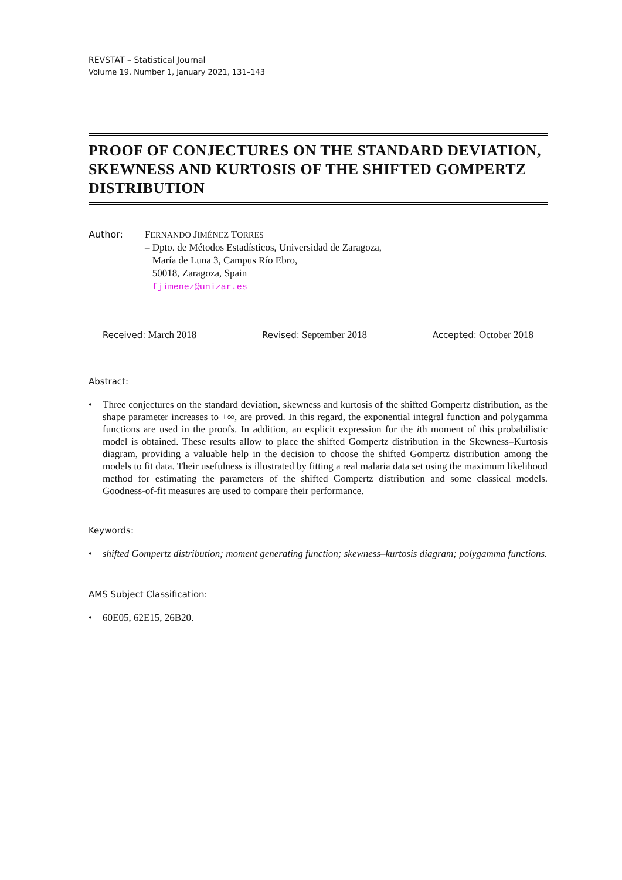REVSTAT – Statistical Journal
Volume 19, Number 1, January 2021, 131–143
PROOF OF CONJECTURES ON THE STANDARD DEVIATION, SKEWNESS AND KURTOSIS OF THE SHIFTED GOMPERTZ DISTRIBUTION
Author: FERNANDO JIMÉNEZ TORRES
– Dpto. de Métodos Estadísticos, Universidad de Zaragoza,
María de Luna 3, Campus Río Ebro,
50018, Zaragoza, Spain
fjimenez@unizar.es
Received: March 2018 Revised: September 2018 Accepted: October 2018
Abstract:
• Three conjectures on the standard deviation, skewness and kurtosis of the shifted Gompertz distribution, as the shape parameter increases to +∞, are proved. In this regard, the exponential integral function and polygamma functions are used in the proofs. In addition, an explicit expression for the ith moment of this probabilistic model is obtained. These results allow to place the shifted Gompertz distribution in the Skewness–Kurtosis diagram, providing a valuable help in the decision to choose the shifted Gompertz distribution among the models to fit data. Their usefulness is illustrated by fitting a real malaria data set using the maximum likelihood method for estimating the parameters of the shifted Gompertz distribution and some classical models. Goodness-of-fit measures are used to compare their performance.
Keywords:
• shifted Gompertz distribution; moment generating function; skewness–kurtosis diagram; polygamma functions.
AMS Subject Classification:
• 60E05, 62E15, 26B20.